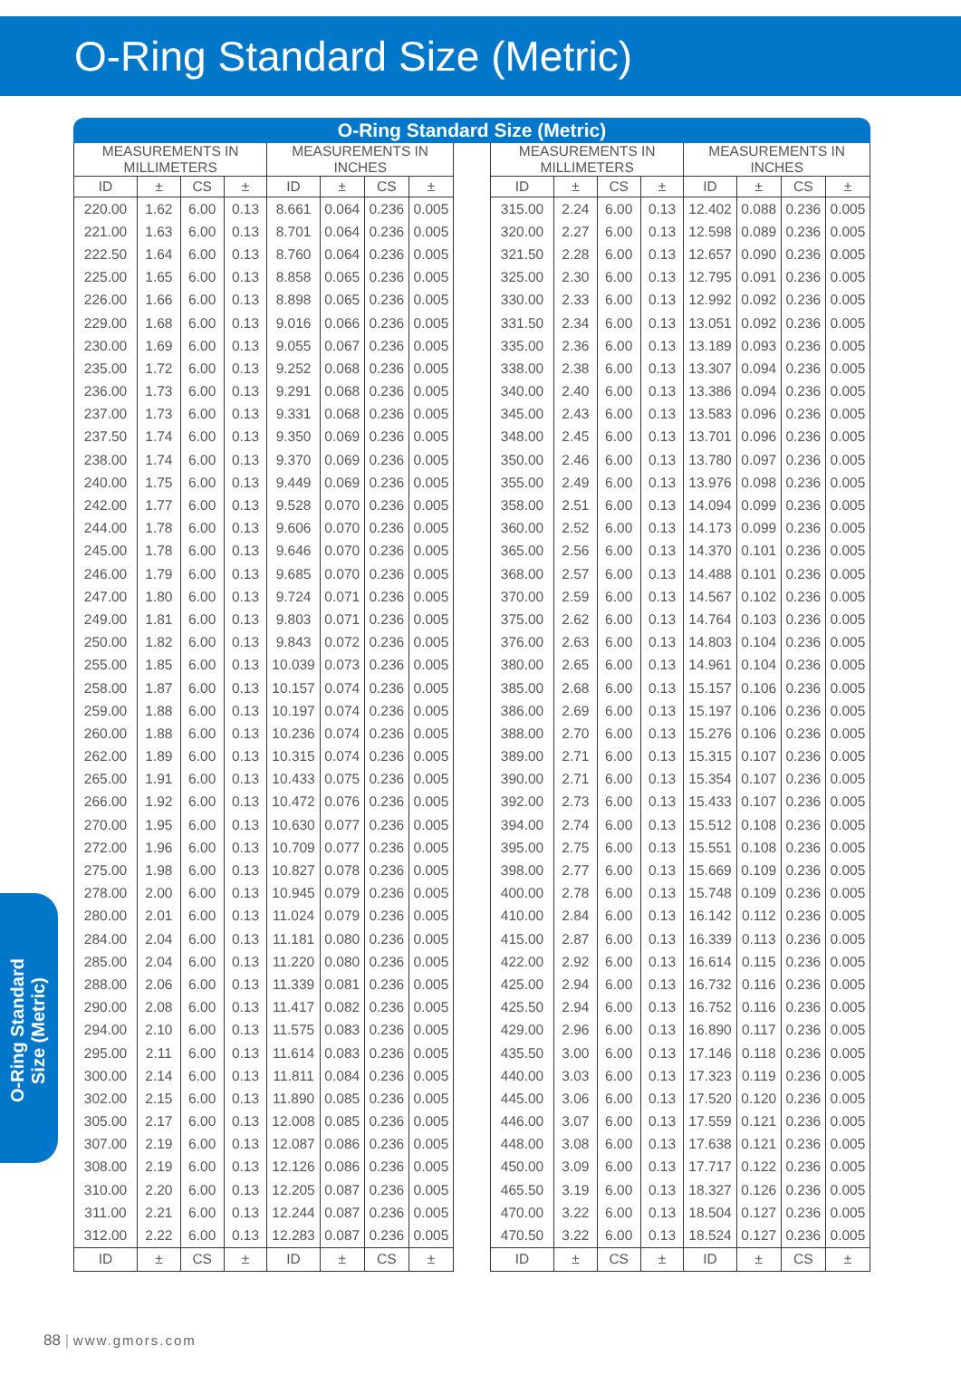O-Ring Standard Size (Metric)
O-Ring Standard Size (Metric)
O-Ring Standard Size (Metric)
| MEASUREMENTS IN MILLIMETERS | | | | MEASUREMENTS IN INCHES | | | |
| --- | --- | --- | --- | --- | --- | --- | --- |
| ID | ± | CS | ± | ID | ± | CS | ± |
| 220.00 | 1.62 | 6.00 | 0.13 | 8.661 | 0.064 | 0.236 | 0.005 |
| 221.00 | 1.63 | 6.00 | 0.13 | 8.701 | 0.064 | 0.236 | 0.005 |
| 222.50 | 1.64 | 6.00 | 0.13 | 8.760 | 0.064 | 0.236 | 0.005 |
| 225.00 | 1.65 | 6.00 | 0.13 | 8.858 | 0.065 | 0.236 | 0.005 |
| 226.00 | 1.66 | 6.00 | 0.13 | 8.898 | 0.065 | 0.236 | 0.005 |
| 229.00 | 1.68 | 6.00 | 0.13 | 9.016 | 0.066 | 0.236 | 0.005 |
| 230.00 | 1.69 | 6.00 | 0.13 | 9.055 | 0.067 | 0.236 | 0.005 |
| 235.00 | 1.72 | 6.00 | 0.13 | 9.252 | 0.068 | 0.236 | 0.005 |
| 236.00 | 1.73 | 6.00 | 0.13 | 9.291 | 0.068 | 0.236 | 0.005 |
| 237.00 | 1.73 | 6.00 | 0.13 | 9.331 | 0.068 | 0.236 | 0.005 |
| 237.50 | 1.74 | 6.00 | 0.13 | 9.350 | 0.069 | 0.236 | 0.005 |
| 238.00 | 1.74 | 6.00 | 0.13 | 9.370 | 0.069 | 0.236 | 0.005 |
| 240.00 | 1.75 | 6.00 | 0.13 | 9.449 | 0.069 | 0.236 | 0.005 |
| 242.00 | 1.77 | 6.00 | 0.13 | 9.528 | 0.070 | 0.236 | 0.005 |
| 244.00 | 1.78 | 6.00 | 0.13 | 9.606 | 0.070 | 0.236 | 0.005 |
| 245.00 | 1.78 | 6.00 | 0.13 | 9.646 | 0.070 | 0.236 | 0.005 |
| 246.00 | 1.79 | 6.00 | 0.13 | 9.685 | 0.070 | 0.236 | 0.005 |
| 247.00 | 1.80 | 6.00 | 0.13 | 9.724 | 0.071 | 0.236 | 0.005 |
| 249.00 | 1.81 | 6.00 | 0.13 | 9.803 | 0.071 | 0.236 | 0.005 |
| 250.00 | 1.82 | 6.00 | 0.13 | 9.843 | 0.072 | 0.236 | 0.005 |
| 255.00 | 1.85 | 6.00 | 0.13 | 10.039 | 0.073 | 0.236 | 0.005 |
| 258.00 | 1.87 | 6.00 | 0.13 | 10.157 | 0.074 | 0.236 | 0.005 |
| 259.00 | 1.88 | 6.00 | 0.13 | 10.197 | 0.074 | 0.236 | 0.005 |
| 260.00 | 1.88 | 6.00 | 0.13 | 10.236 | 0.074 | 0.236 | 0.005 |
| 262.00 | 1.89 | 6.00 | 0.13 | 10.315 | 0.074 | 0.236 | 0.005 |
| 265.00 | 1.91 | 6.00 | 0.13 | 10.433 | 0.075 | 0.236 | 0.005 |
| 266.00 | 1.92 | 6.00 | 0.13 | 10.472 | 0.076 | 0.236 | 0.005 |
| 270.00 | 1.95 | 6.00 | 0.13 | 10.630 | 0.077 | 0.236 | 0.005 |
| 272.00 | 1.96 | 6.00 | 0.13 | 10.709 | 0.077 | 0.236 | 0.005 |
| 275.00 | 1.98 | 6.00 | 0.13 | 10.827 | 0.078 | 0.236 | 0.005 |
| 278.00 | 2.00 | 6.00 | 0.13 | 10.945 | 0.079 | 0.236 | 0.005 |
| 280.00 | 2.01 | 6.00 | 0.13 | 11.024 | 0.079 | 0.236 | 0.005 |
| 284.00 | 2.04 | 6.00 | 0.13 | 11.181 | 0.080 | 0.236 | 0.005 |
| 285.00 | 2.04 | 6.00 | 0.13 | 11.220 | 0.080 | 0.236 | 0.005 |
| 288.00 | 2.06 | 6.00 | 0.13 | 11.339 | 0.081 | 0.236 | 0.005 |
| 290.00 | 2.08 | 6.00 | 0.13 | 11.417 | 0.082 | 0.236 | 0.005 |
| 294.00 | 2.10 | 6.00 | 0.13 | 11.575 | 0.083 | 0.236 | 0.005 |
| 295.00 | 2.11 | 6.00 | 0.13 | 11.614 | 0.083 | 0.236 | 0.005 |
| 300.00 | 2.14 | 6.00 | 0.13 | 11.811 | 0.084 | 0.236 | 0.005 |
| 302.00 | 2.15 | 6.00 | 0.13 | 11.890 | 0.085 | 0.236 | 0.005 |
| 305.00 | 2.17 | 6.00 | 0.13 | 12.008 | 0.085 | 0.236 | 0.005 |
| 307.00 | 2.19 | 6.00 | 0.13 | 12.087 | 0.086 | 0.236 | 0.005 |
| 308.00 | 2.19 | 6.00 | 0.13 | 12.126 | 0.086 | 0.236 | 0.005 |
| 310.00 | 2.20 | 6.00 | 0.13 | 12.205 | 0.087 | 0.236 | 0.005 |
| 311.00 | 2.21 | 6.00 | 0.13 | 12.244 | 0.087 | 0.236 | 0.005 |
| 312.00 | 2.22 | 6.00 | 0.13 | 12.283 | 0.087 | 0.236 | 0.005 |
| ID | ± | CS | ± | ID | ± | CS | ± |
| MEASUREMENTS IN MILLIMETERS | | | | MEASUREMENTS IN INCHES | | | |
| --- | --- | --- | --- | --- | --- | --- | --- |
| ID | ± | CS | ± | ID | ± | CS | ± |
| 315.00 | 2.24 | 6.00 | 0.13 | 12.402 | 0.088 | 0.236 | 0.005 |
| 320.00 | 2.27 | 6.00 | 0.13 | 12.598 | 0.089 | 0.236 | 0.005 |
| 321.50 | 2.28 | 6.00 | 0.13 | 12.657 | 0.090 | 0.236 | 0.005 |
| 325.00 | 2.30 | 6.00 | 0.13 | 12.795 | 0.091 | 0.236 | 0.005 |
| 330.00 | 2.33 | 6.00 | 0.13 | 12.992 | 0.092 | 0.236 | 0.005 |
| 331.50 | 2.34 | 6.00 | 0.13 | 13.051 | 0.092 | 0.236 | 0.005 |
| 335.00 | 2.36 | 6.00 | 0.13 | 13.189 | 0.093 | 0.236 | 0.005 |
| 338.00 | 2.38 | 6.00 | 0.13 | 13.307 | 0.094 | 0.236 | 0.005 |
| 340.00 | 2.40 | 6.00 | 0.13 | 13.386 | 0.094 | 0.236 | 0.005 |
| 345.00 | 2.43 | 6.00 | 0.13 | 13.583 | 0.096 | 0.236 | 0.005 |
| 348.00 | 2.45 | 6.00 | 0.13 | 13.701 | 0.096 | 0.236 | 0.005 |
| 350.00 | 2.46 | 6.00 | 0.13 | 13.780 | 0.097 | 0.236 | 0.005 |
| 355.00 | 2.49 | 6.00 | 0.13 | 13.976 | 0.098 | 0.236 | 0.005 |
| 358.00 | 2.51 | 6.00 | 0.13 | 14.094 | 0.099 | 0.236 | 0.005 |
| 360.00 | 2.52 | 6.00 | 0.13 | 14.173 | 0.099 | 0.236 | 0.005 |
| 365.00 | 2.56 | 6.00 | 0.13 | 14.370 | 0.101 | 0.236 | 0.005 |
| 368.00 | 2.57 | 6.00 | 0.13 | 14.488 | 0.101 | 0.236 | 0.005 |
| 370.00 | 2.59 | 6.00 | 0.13 | 14.567 | 0.102 | 0.236 | 0.005 |
| 375.00 | 2.62 | 6.00 | 0.13 | 14.764 | 0.103 | 0.236 | 0.005 |
| 376.00 | 2.63 | 6.00 | 0.13 | 14.803 | 0.104 | 0.236 | 0.005 |
| 380.00 | 2.65 | 6.00 | 0.13 | 14.961 | 0.104 | 0.236 | 0.005 |
| 385.00 | 2.68 | 6.00 | 0.13 | 15.157 | 0.106 | 0.236 | 0.005 |
| 386.00 | 2.69 | 6.00 | 0.13 | 15.197 | 0.106 | 0.236 | 0.005 |
| 388.00 | 2.70 | 6.00 | 0.13 | 15.276 | 0.106 | 0.236 | 0.005 |
| 389.00 | 2.71 | 6.00 | 0.13 | 15.315 | 0.107 | 0.236 | 0.005 |
| 390.00 | 2.71 | 6.00 | 0.13 | 15.354 | 0.107 | 0.236 | 0.005 |
| 392.00 | 2.73 | 6.00 | 0.13 | 15.433 | 0.107 | 0.236 | 0.005 |
| 394.00 | 2.74 | 6.00 | 0.13 | 15.512 | 0.108 | 0.236 | 0.005 |
| 395.00 | 2.75 | 6.00 | 0.13 | 15.551 | 0.108 | 0.236 | 0.005 |
| 398.00 | 2.77 | 6.00 | 0.13 | 15.669 | 0.109 | 0.236 | 0.005 |
| 400.00 | 2.78 | 6.00 | 0.13 | 15.748 | 0.109 | 0.236 | 0.005 |
| 410.00 | 2.84 | 6.00 | 0.13 | 16.142 | 0.112 | 0.236 | 0.005 |
| 415.00 | 2.87 | 6.00 | 0.13 | 16.339 | 0.113 | 0.236 | 0.005 |
| 422.00 | 2.92 | 6.00 | 0.13 | 16.614 | 0.115 | 0.236 | 0.005 |
| 425.00 | 2.94 | 6.00 | 0.13 | 16.732 | 0.116 | 0.236 | 0.005 |
| 425.50 | 2.94 | 6.00 | 0.13 | 16.752 | 0.116 | 0.236 | 0.005 |
| 429.00 | 2.96 | 6.00 | 0.13 | 16.890 | 0.117 | 0.236 | 0.005 |
| 435.50 | 3.00 | 6.00 | 0.13 | 17.146 | 0.118 | 0.236 | 0.005 |
| 440.00 | 3.03 | 6.00 | 0.13 | 17.323 | 0.119 | 0.236 | 0.005 |
| 445.00 | 3.06 | 6.00 | 0.13 | 17.520 | 0.120 | 0.236 | 0.005 |
| 446.00 | 3.07 | 6.00 | 0.13 | 17.559 | 0.121 | 0.236 | 0.005 |
| 448.00 | 3.08 | 6.00 | 0.13 | 17.638 | 0.121 | 0.236 | 0.005 |
| 450.00 | 3.09 | 6.00 | 0.13 | 17.717 | 0.122 | 0.236 | 0.005 |
| 465.50 | 3.19 | 6.00 | 0.13 | 18.327 | 0.126 | 0.236 | 0.005 |
| 470.00 | 3.22 | 6.00 | 0.13 | 18.504 | 0.127 | 0.236 | 0.005 |
| 470.50 | 3.22 | 6.00 | 0.13 | 18.524 | 0.127 | 0.236 | 0.005 |
| ID | ± | CS | ± | ID | ± | CS | ± |
88 | www.gmors.com